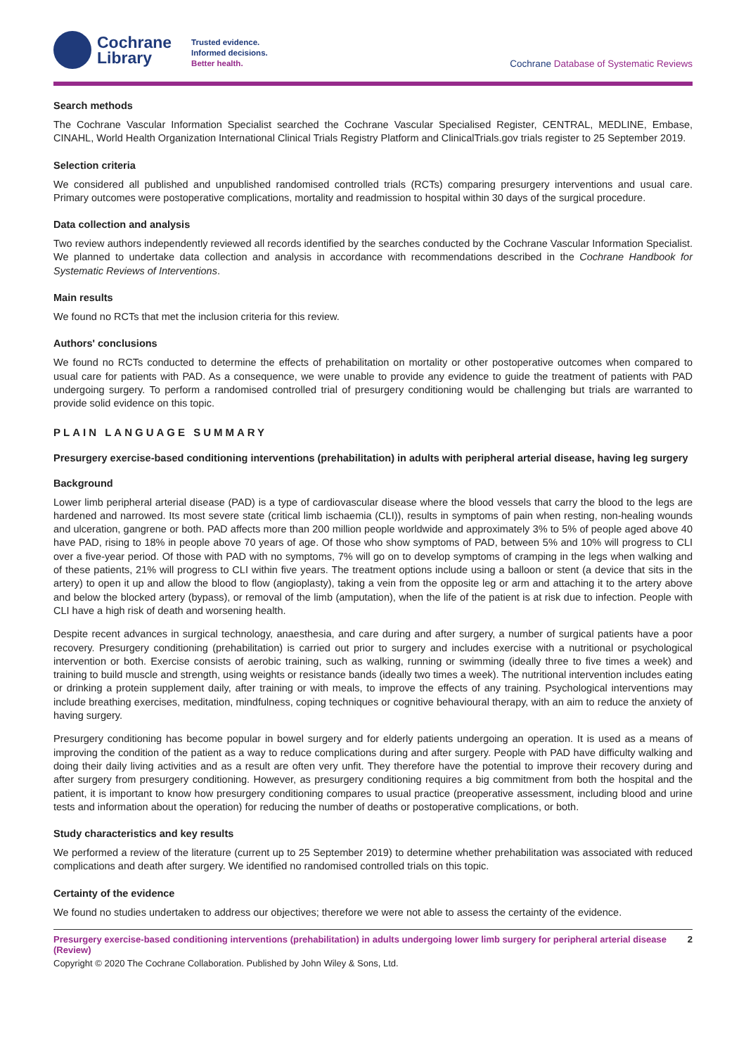Cochrane
Library
Trusted evidence.
Informed decisions.
Better health.
Cochrane Database of Systematic Reviews
Search methods
The Cochrane Vascular Information Specialist searched the Cochrane Vascular Specialised Register, CENTRAL, MEDLINE, Embase, CINAHL, World Health Organization International Clinical Trials Registry Platform and ClinicalTrials.gov trials register to 25 September 2019.
Selection criteria
We considered all published and unpublished randomised controlled trials (RCTs) comparing presurgery interventions and usual care. Primary outcomes were postoperative complications, mortality and readmission to hospital within 30 days of the surgical procedure.
Data collection and analysis
Two review authors independently reviewed all records identified by the searches conducted by the Cochrane Vascular Information Specialist. We planned to undertake data collection and analysis in accordance with recommendations described in the Cochrane Handbook for Systematic Reviews of Interventions.
Main results
We found no RCTs that met the inclusion criteria for this review.
Authors' conclusions
We found no RCTs conducted to determine the effects of prehabilitation on mortality or other postoperative outcomes when compared to usual care for patients with PAD. As a consequence, we were unable to provide any evidence to guide the treatment of patients with PAD undergoing surgery. To perform a randomised controlled trial of presurgery conditioning would be challenging but trials are warranted to provide solid evidence on this topic.
PLAIN LANGUAGE SUMMARY
Presurgery exercise-based conditioning interventions (prehabilitation) in adults with peripheral arterial disease, having leg surgery
Background
Lower limb peripheral arterial disease (PAD) is a type of cardiovascular disease where the blood vessels that carry the blood to the legs are hardened and narrowed. Its most severe state (critical limb ischaemia (CLI)), results in symptoms of pain when resting, non-healing wounds and ulceration, gangrene or both. PAD affects more than 200 million people worldwide and approximately 3% to 5% of people aged above 40 have PAD, rising to 18% in people above 70 years of age. Of those who show symptoms of PAD, between 5% and 10% will progress to CLI over a five-year period. Of those with PAD with no symptoms, 7% will go on to develop symptoms of cramping in the legs when walking and of these patients, 21% will progress to CLI within five years. The treatment options include using a balloon or stent (a device that sits in the artery) to open it up and allow the blood to flow (angioplasty), taking a vein from the opposite leg or arm and attaching it to the artery above and below the blocked artery (bypass), or removal of the limb (amputation), when the life of the patient is at risk due to infection. People with CLI have a high risk of death and worsening health.
Despite recent advances in surgical technology, anaesthesia, and care during and after surgery, a number of surgical patients have a poor recovery. Presurgery conditioning (prehabilitation) is carried out prior to surgery and includes exercise with a nutritional or psychological intervention or both. Exercise consists of aerobic training, such as walking, running or swimming (ideally three to five times a week) and training to build muscle and strength, using weights or resistance bands (ideally two times a week). The nutritional intervention includes eating or drinking a protein supplement daily, after training or with meals, to improve the effects of any training. Psychological interventions may include breathing exercises, meditation, mindfulness, coping techniques or cognitive behavioural therapy, with an aim to reduce the anxiety of having surgery.
Presurgery conditioning has become popular in bowel surgery and for elderly patients undergoing an operation. It is used as a means of improving the condition of the patient as a way to reduce complications during and after surgery. People with PAD have difficulty walking and doing their daily living activities and as a result are often very unfit. They therefore have the potential to improve their recovery during and after surgery from presurgery conditioning. However, as presurgery conditioning requires a big commitment from both the hospital and the patient, it is important to know how presurgery conditioning compares to usual practice (preoperative assessment, including blood and urine tests and information about the operation) for reducing the number of deaths or postoperative complications, or both.
Study characteristics and key results
We performed a review of the literature (current up to 25 September 2019) to determine whether prehabilitation was associated with reduced complications and death after surgery. We identified no randomised controlled trials on this topic.
Certainty of the evidence
We found no studies undertaken to address our objectives; therefore we were not able to assess the certainty of the evidence.
Presurgery exercise-based conditioning interventions (prehabilitation) in adults undergoing lower limb surgery for peripheral arterial disease (Review) 2
Copyright © 2020 The Cochrane Collaboration. Published by John Wiley & Sons, Ltd.